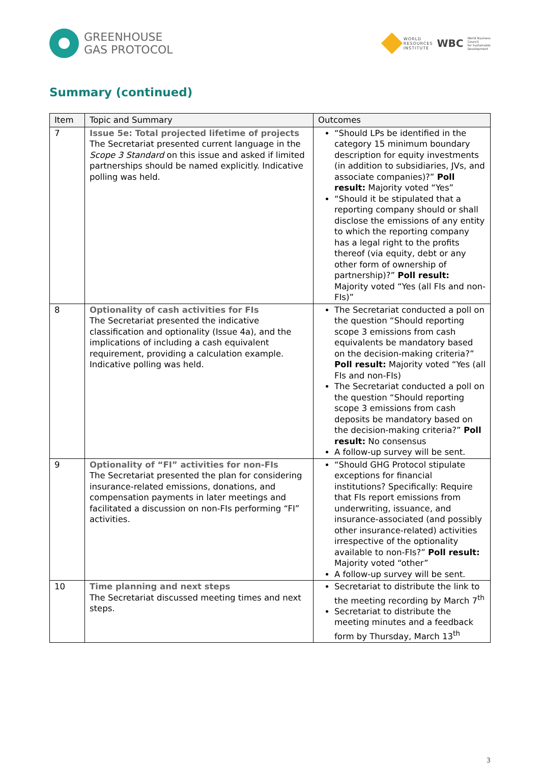GREENHOUSE
GAS PROTOCOL
WORLD
RESOURCES
INSTITUTE
WBC
World Business
Council
for Sustainable
Development
Summary (continued)
| Item | Topic and Summary | Outcomes |
| --- | --- | --- |
| 7 | Issue 5e: Total projected lifetime of projects The Secretariat presented current language in the Scope 3 Standard on this issue and asked if limited partnerships should be named explicitly. Indicative polling was held. | “Should LPs be identified in the category 15 minimum boundary description for equity investments (in addition to subsidiaries, JVs, and associate companies)?” Poll result: Majority voted “Yes” “Should it be stipulated that a reporting company should or shall disclose the emissions of any entity to which the reporting company has a legal right to the profits thereof (via equity, debt or any other form of ownership of partnership)?” Poll result: Majority voted “Yes (all FIs and non-FIs)” |
| 8 | Optionality of cash activities for FIs The Secretariat presented the indicative classification and optionality (Issue 4a), and the implications of including a cash equivalent requirement, providing a calculation example. Indicative polling was held. | The Secretariat conducted a poll on the question “Should reporting scope 3 emissions from cash equivalents be mandatory based on the decision-making criteria?” Poll result: Majority voted “Yes (all FIs and non-FIs) The Secretariat conducted a poll on the question “Should reporting scope 3 emissions from cash deposits be mandatory based on the decision-making criteria?” Poll result: No consensus A follow-up survey will be sent. |
| 9 | Optionality of “FI” activities for non-FIs The Secretariat presented the plan for considering insurance-related emissions, donations, and compensation payments in later meetings and facilitated a discussion on non-FIs performing “FI” activities. | “Should GHG Protocol stipulate exceptions for financial institutions? Specifically: Require that FIs report emissions from underwriting, issuance, and insurance-associated (and possibly other insurance-related) activities irrespective of the optionality available to non-FIs?” Poll result: Majority voted “other” A follow-up survey will be sent. |
| 10 | Time planning and next steps The Secretariat discussed meeting times and next steps. | Secretariat to distribute the link to the meeting recording by March 7<sup>th</sup> Secretariat to distribute the meeting minutes and a feedback form by Thursday, March 13<sup>th</sup> |
3